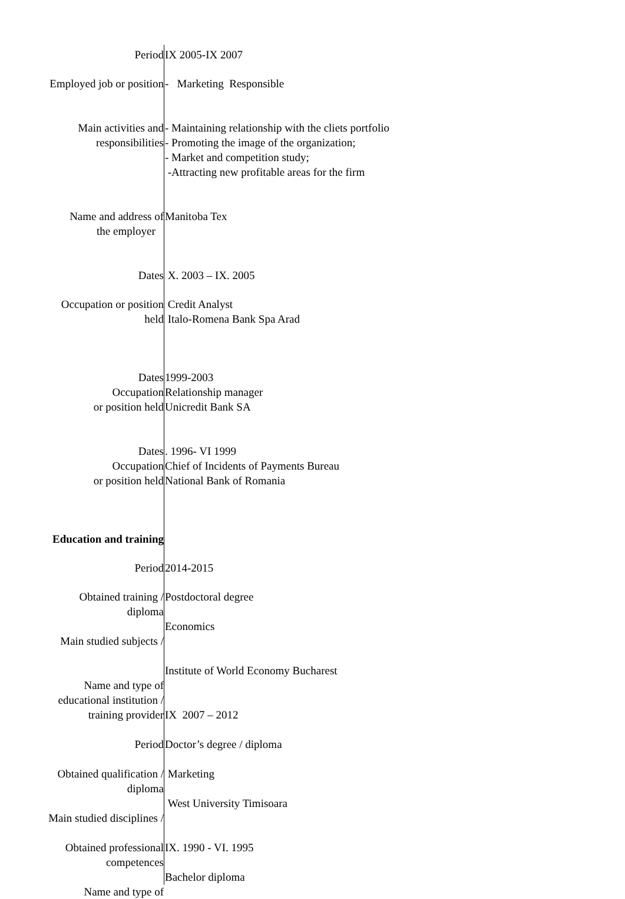Period IX 2005-IX 2007
Employed job or position - Marketing Responsible
Main activities and
responsibilities
- Maintaining relationship with the cliets portfolio
- Promoting the image of the organization;
- Market and competition study;
-Attracting new profitable areas for the firm
Name and address of
the employer
Manitoba Tex
Dates X. 2003 – IX. 2005
Occupation or position
held
Credit Analyst
Italo-Romena Bank Spa Arad
Dates
Occupation
or position held
1999-2003
Relationship manager
Unicredit Bank SA
Dates
Occupation
or position held
. 1996- VI 1999
Chief of Incidents of Payments Bureau
National Bank of Romania
Education and training
Period 2014-2015
Obtained training /
diploma
Main studied subjects /
Name and type of
educational institution /
training provider
Period
Obtained qualification /
diploma
Main studied disciplines /
Obtained professional
competences
Name and type of
Postdoctoral degree
Economics
Institute of World Economy Bucharest
IX 2007 – 2012
Doctor’s degree / diploma
Marketing
West University Timisoara
IX. 1990 - VI. 1995
Bachelor diploma